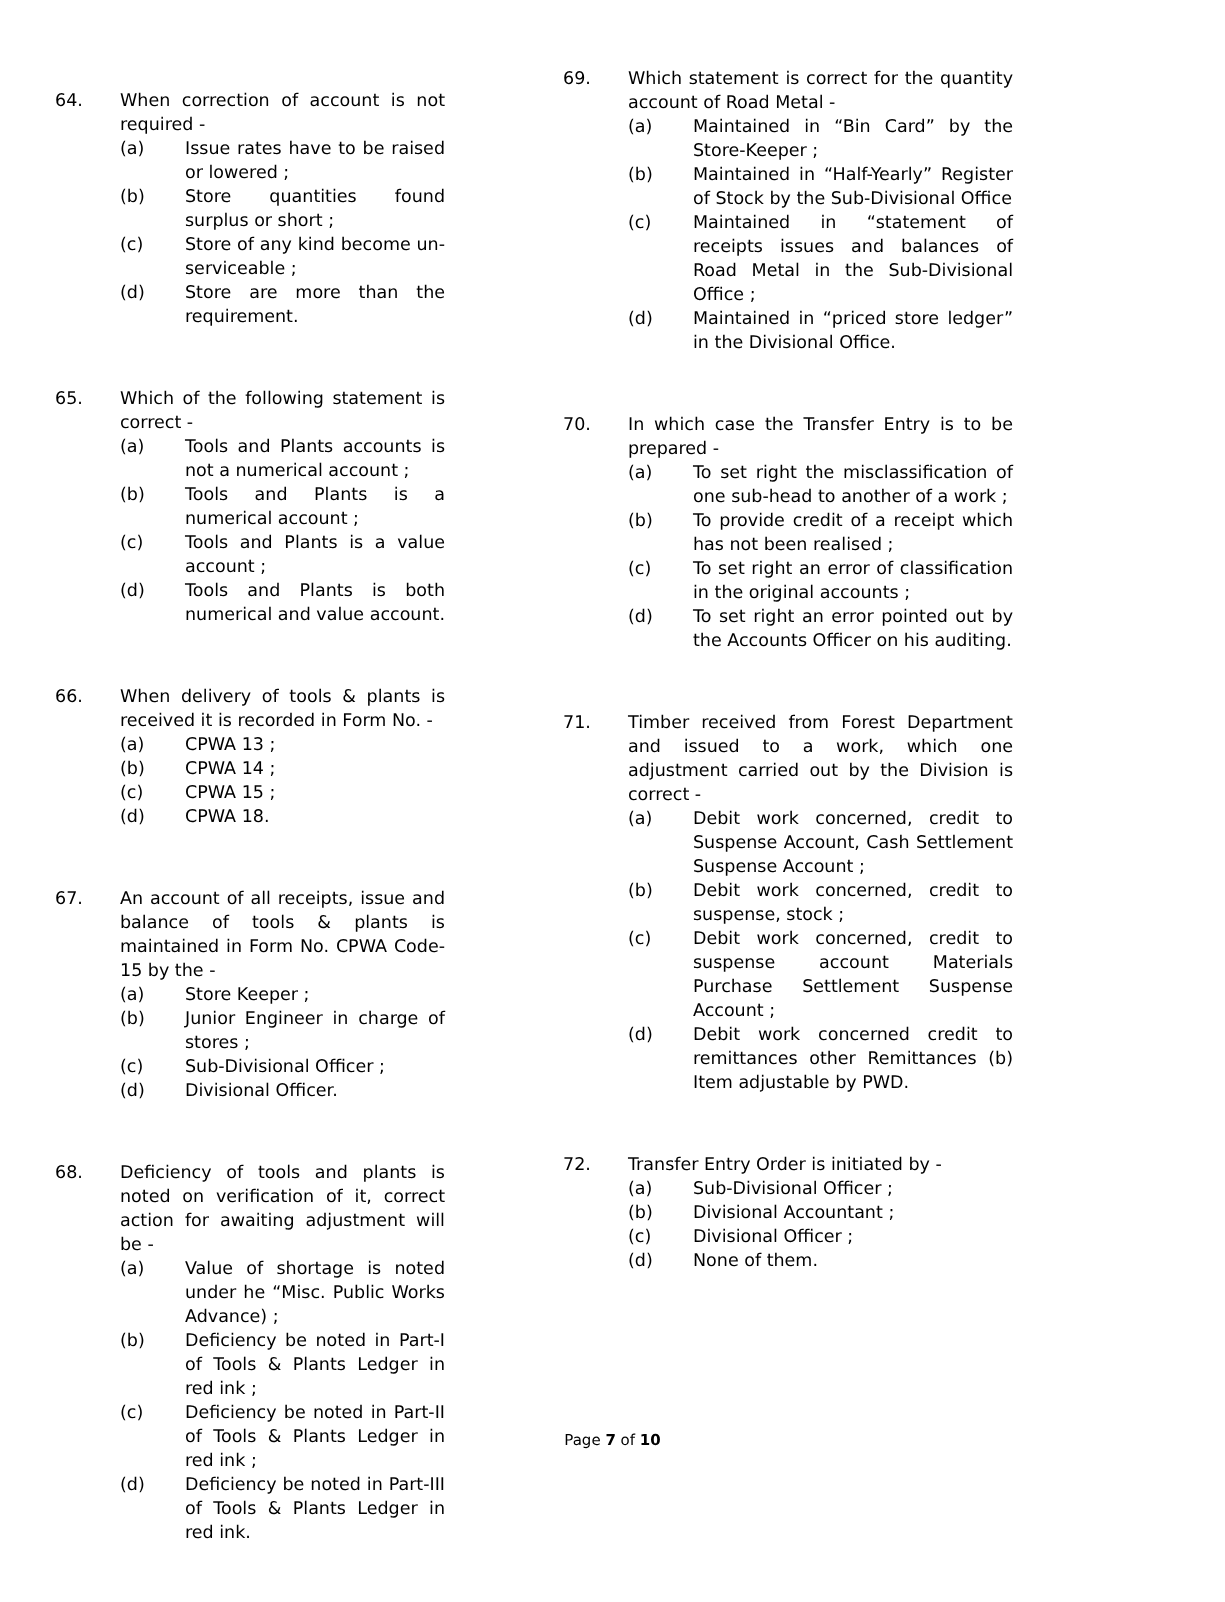64. When correction of account is not required -
(a) Issue rates have to be raised or lowered ;
(b) Store quantities found surplus or short ;
(c) Store of any kind become un-serviceable ;
(d) Store are more than the requirement.
65. Which of the following statement is correct -
(a) Tools and Plants accounts is not a numerical account ;
(b) Tools and Plants is a numerical account ;
(c) Tools and Plants is a value account ;
(d) Tools and Plants is both numerical and value account.
66. When delivery of tools & plants is received it is recorded in Form No. -
(a) CPWA 13 ;
(b) CPWA 14 ;
(c) CPWA 15 ;
(d) CPWA 18.
67. An account of all receipts, issue and balance of tools & plants is maintained in Form No. CPWA Code-15 by the -
(a) Store Keeper ;
(b) Junior Engineer in charge of stores ;
(c) Sub-Divisional Officer ;
(d) Divisional Officer.
68. Deficiency of tools and plants is noted on verification of it, correct action for awaiting adjustment will be -
(a) Value of shortage is noted under he “Misc. Public Works Advance) ;
(b) Deficiency be noted in Part-I of Tools & Plants Ledger in red ink ;
(c) Deficiency be noted in Part-II of Tools & Plants Ledger in red ink ;
(d) Deficiency be noted in Part-III of Tools & Plants Ledger in red ink.
69. Which statement is correct for the quantity account of Road Metal -
(a) Maintained in “Bin Card” by the Store-Keeper ;
(b) Maintained in “Half-Yearly” Register of Stock by the Sub-Divisional Office
(c) Maintained in “statement of receipts issues and balances of Road Metal in the Sub-Divisional Office ;
(d) Maintained in “priced store ledger” in the Divisional Office.
70. In which case the Transfer Entry is to be prepared -
(a) To set right the misclassification of one sub-head to another of a work ;
(b) To provide credit of a receipt which has not been realised ;
(c) To set right an error of classification in the original accounts ;
(d) To set right an error pointed out by the Accounts Officer on his auditing.
71. Timber received from Forest Department and issued to a work, which one adjustment carried out by the Division is correct -
(a) Debit work concerned, credit to Suspense Account, Cash Settlement Suspense Account ;
(b) Debit work concerned, credit to suspense, stock ;
(c) Debit work concerned, credit to suspense account Materials Purchase Settlement Suspense Account ;
(d) Debit work concerned credit to remittances other Remittances (b) Item adjustable by PWD.
72. Transfer Entry Order is initiated by -
(a) Sub-Divisional Officer ;
(b) Divisional Accountant ;
(c) Divisional Officer ;
(d) None of them.
Page 7 of 10